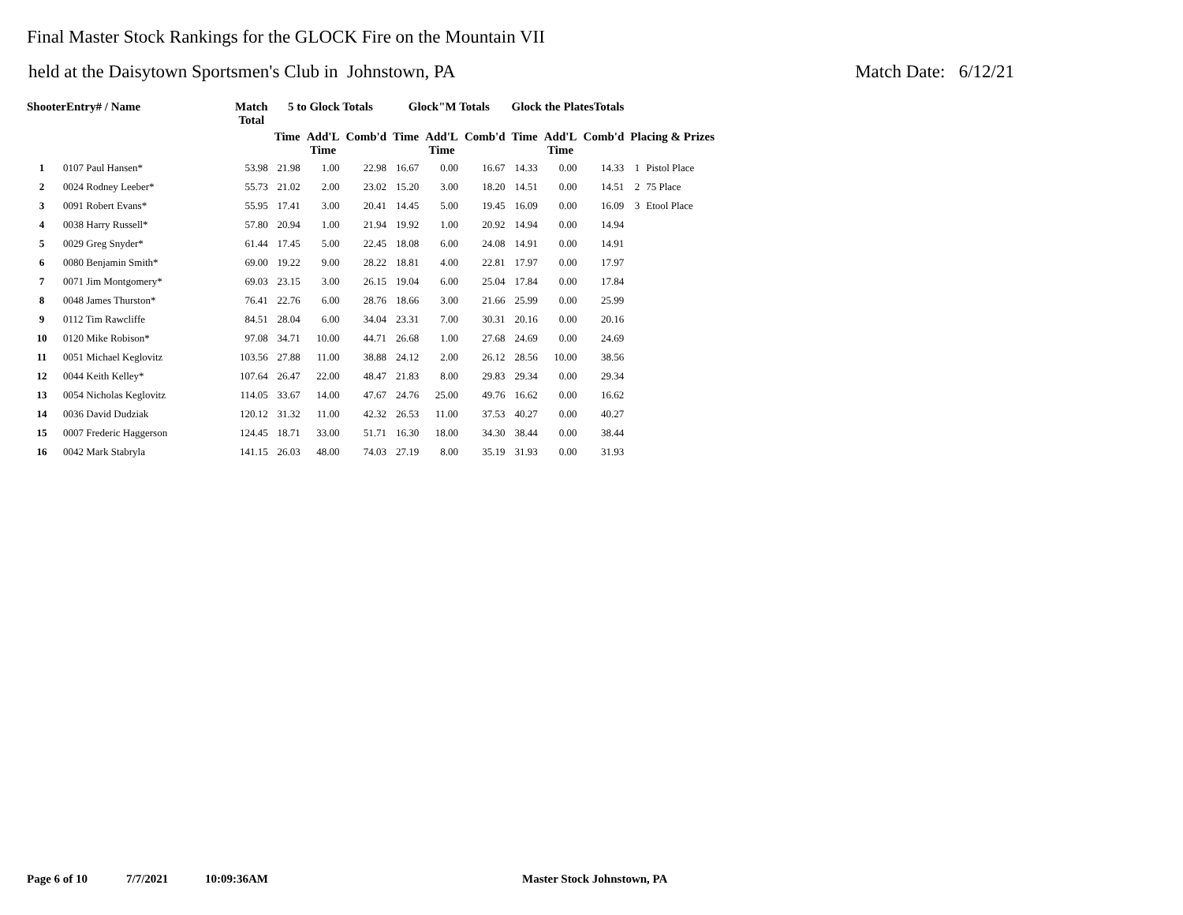Final Master Stock Rankings for the GLOCK Fire on the Mountain VII
held at the Daisytown Sportsmen's Club in Johnstown, PA Match Date: 6/12/21
| ShooterEntry# / Name | | Match Total | 5 to Glock Totals | | | Glock"M Totals | | | Glock the PlatesTotals | | | | |
| --- | --- | --- | --- | --- | --- | --- | --- | --- | --- | --- | --- | --- | --- |
| | | | Time | Add'L Time | Comb'd | Time | Add'L Time | Comb'd | Time | Add'L Time | Comb'd | Placing & Prizes | |
| 1 | 0107 Paul Hansen* | 53.98 | 21.98 | 1.00 | 22.98 | 16.67 | 0.00 | 16.67 | 14.33 | 0.00 | 14.33 | 1 | Pistol Place |
| 2 | 0024 Rodney Leeber* | 55.73 | 21.02 | 2.00 | 23.02 | 15.20 | 3.00 | 18.20 | 14.51 | 0.00 | 14.51 | 2 | 75 Place |
| 3 | 0091 Robert Evans* | 55.95 | 17.41 | 3.00 | 20.41 | 14.45 | 5.00 | 19.45 | 16.09 | 0.00 | 16.09 | 3 | Etool Place |
| 4 | 0038 Harry Russell* | 57.80 | 20.94 | 1.00 | 21.94 | 19.92 | 1.00 | 20.92 | 14.94 | 0.00 | 14.94 | | |
| 5 | 0029 Greg Snyder* | 61.44 | 17.45 | 5.00 | 22.45 | 18.08 | 6.00 | 24.08 | 14.91 | 0.00 | 14.91 | | |
| 6 | 0080 Benjamin Smith* | 69.00 | 19.22 | 9.00 | 28.22 | 18.81 | 4.00 | 22.81 | 17.97 | 0.00 | 17.97 | | |
| 7 | 0071 Jim Montgomery* | 69.03 | 23.15 | 3.00 | 26.15 | 19.04 | 6.00 | 25.04 | 17.84 | 0.00 | 17.84 | | |
| 8 | 0048 James Thurston* | 76.41 | 22.76 | 6.00 | 28.76 | 18.66 | 3.00 | 21.66 | 25.99 | 0.00 | 25.99 | | |
| 9 | 0112 Tim Rawcliffe | 84.51 | 28.04 | 6.00 | 34.04 | 23.31 | 7.00 | 30.31 | 20.16 | 0.00 | 20.16 | | |
| 10 | 0120 Mike Robison* | 97.08 | 34.71 | 10.00 | 44.71 | 26.68 | 1.00 | 27.68 | 24.69 | 0.00 | 24.69 | | |
| 11 | 0051 Michael Keglovitz | 103.56 | 27.88 | 11.00 | 38.88 | 24.12 | 2.00 | 26.12 | 28.56 | 10.00 | 38.56 | | |
| 12 | 0044 Keith Kelley* | 107.64 | 26.47 | 22.00 | 48.47 | 21.83 | 8.00 | 29.83 | 29.34 | 0.00 | 29.34 | | |
| 13 | 0054 Nicholas Keglovitz | 114.05 | 33.67 | 14.00 | 47.67 | 24.76 | 25.00 | 49.76 | 16.62 | 0.00 | 16.62 | | |
| 14 | 0036 David Dudziak | 120.12 | 31.32 | 11.00 | 42.32 | 26.53 | 11.00 | 37.53 | 40.27 | 0.00 | 40.27 | | |
| 15 | 0007 Frederic Haggerson | 124.45 | 18.71 | 33.00 | 51.71 | 16.30 | 18.00 | 34.30 | 38.44 | 0.00 | 38.44 | | |
| 16 | 0042 Mark Stabryla | 141.15 | 26.03 | 48.00 | 74.03 | 27.19 | 8.00 | 35.19 | 31.93 | 0.00 | 31.93 | | |
Page 6 of 10 7/7/2021 10:09:36AM Master Stock Johnstown, PA